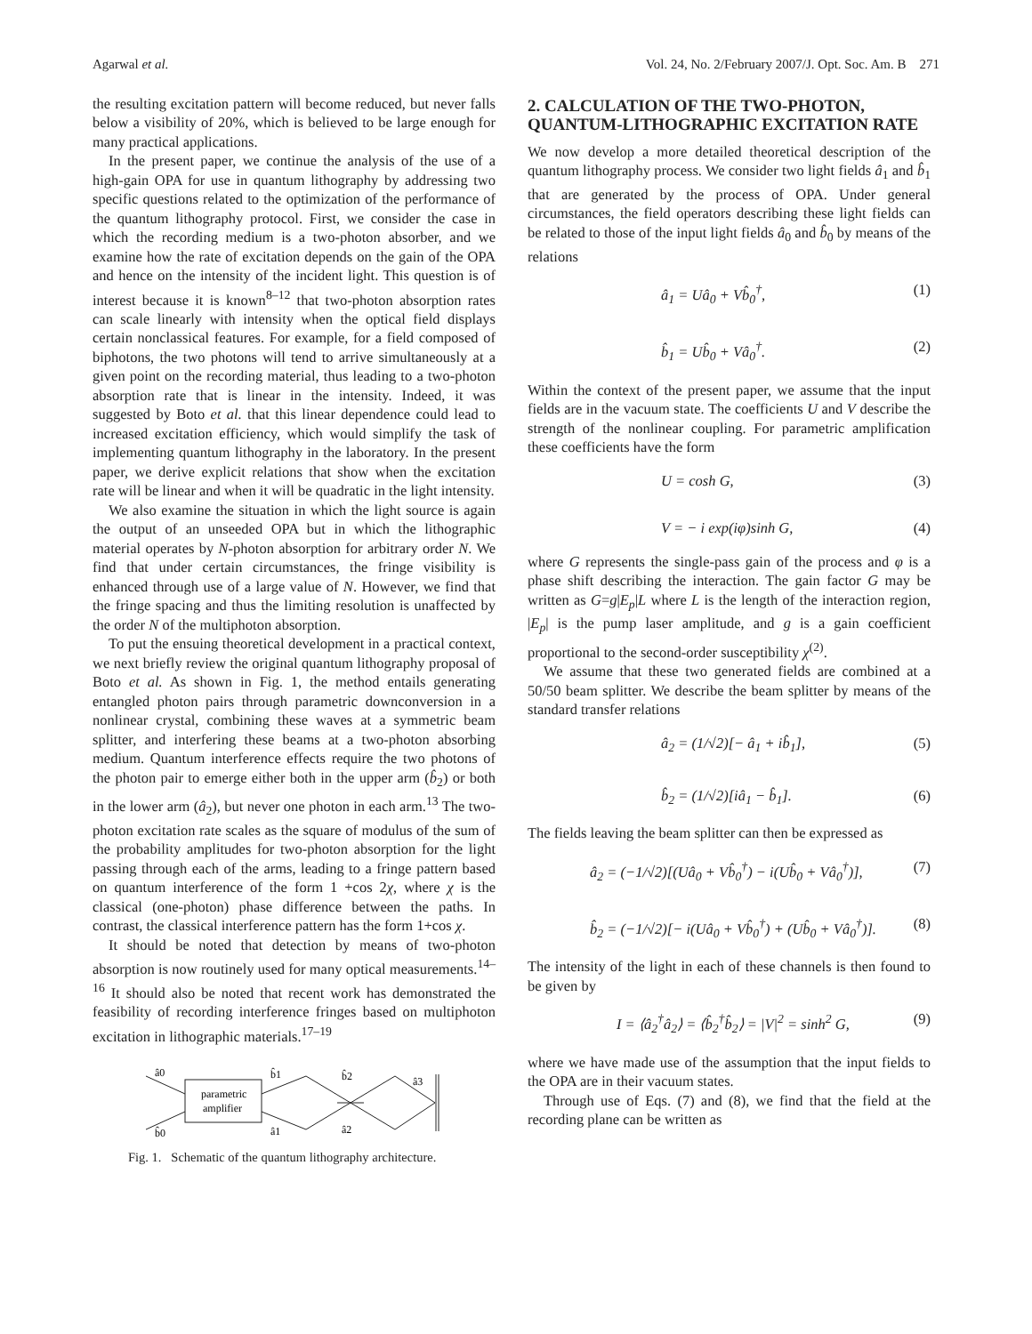Agarwal et al. Vol. 24, No. 2/February 2007/J. Opt. Soc. Am. B 271
the resulting excitation pattern will become reduced, but never falls below a visibility of 20%, which is believed to be large enough for many practical applications.
In the present paper, we continue the analysis of the use of a high-gain OPA for use in quantum lithography by addressing two specific questions related to the optimization of the performance of the quantum lithography protocol. First, we consider the case in which the recording medium is a two-photon absorber, and we examine how the rate of excitation depends on the gain of the OPA and hence on the intensity of the incident light. This question is of interest because it is known<sup>8–12</sup> that two-photon absorption rates can scale linearly with intensity when the optical field displays certain nonclassical features. For example, for a field composed of biphotons, the two photons will tend to arrive simultaneously at a given point on the recording material, thus leading to a two-photon absorption rate that is linear in the intensity. Indeed, it was suggested by Boto et al. that this linear dependence could lead to increased excitation efficiency, which would simplify the task of implementing quantum lithography in the laboratory. In the present paper, we derive explicit relations that show when the excitation rate will be linear and when it will be quadratic in the light intensity.
We also examine the situation in which the light source is again the output of an unseeded OPA but in which the lithographic material operates by N-photon absorption for arbitrary order N. We find that under certain circumstances, the fringe visibility is enhanced through use of a large value of N. However, we find that the fringe spacing and thus the limiting resolution is unaffected by the order N of the multiphoton absorption.
To put the ensuing theoretical development in a practical context, we next briefly review the original quantum lithography proposal of Boto et al. As shown in Fig. 1, the method entails generating entangled photon pairs through parametric downconversion in a nonlinear crystal, combining these waves at a symmetric beam splitter, and interfering these beams at a two-photon absorbing medium. Quantum interference effects require the two photons of the photon pair to emerge either both in the upper arm (b̂<sub>2</sub>) or both in the lower arm (â<sub>2</sub>), but never one photon in each arm.<sup>13</sup> The two-photon excitation rate scales as the square of modulus of the sum of the probability amplitudes for two-photon absorption for the light passing through each of the arms, leading to a fringe pattern based on quantum interference of the form 1 +cos 2χ, where χ is the classical (one-photon) phase difference between the paths. In contrast, the classical interference pattern has the form 1+cos χ.
It should be noted that detection by means of two-photon absorption is now routinely used for many optical measurements.<sup>14–16</sup> It should also be noted that recent work has demonstrated the feasibility of recording interference fringes based on multiphoton excitation in lithographic materials.<sup>17–19</sup>
parametric
amplifier
â0
b̂0
b̂1
â1
b̂2
â2
â3
Fig. 1. Schematic of the quantum lithography architecture.
2. CALCULATION OF THE TWO-PHOTON, QUANTUM-LITHOGRAPHIC EXCITATION RATE
We now develop a more detailed theoretical description of the quantum lithography process. We consider two light fields â<sub>1</sub> and b̂<sub>1</sub> that are generated by the process of OPA. Under general circumstances, the field operators describing these light fields can be related to those of the input light fields â<sub>0</sub> and b̂<sub>0</sub> by means of the relations
â<sub>1</sub> = Uâ<sub>0</sub> + Vb̂<sub>0</sub><sup>†</sup>, (1)
b̂<sub>1</sub> = Ub̂<sub>0</sub> + Vâ<sub>0</sub><sup>†</sup>. (2)
Within the context of the present paper, we assume that the input fields are in the vacuum state. The coefficients U and V describe the strength of the nonlinear coupling. For parametric amplification these coefficients have the form
U = cosh G, (3)
V = − i exp(iφ)sinh G, (4)
where G represents the single-pass gain of the process and φ is a phase shift describing the interaction. The gain factor G may be written as G=g|E<sub>p</sub>|L where L is the length of the interaction region, |E<sub>p</sub>| is the pump laser amplitude, and g is a gain coefficient proportional to the second-order susceptibility χ<sup>(2)</sup>.
We assume that these two generated fields are combined at a 50/50 beam splitter. We describe the beam splitter by means of the standard transfer relations
â<sub>2</sub> = (1/√2)[− â<sub>1</sub> + ib̂<sub>1</sub>], (5)
b̂<sub>2</sub> = (1/√2)[iâ<sub>1</sub> − b̂<sub>1</sub>]. (6)
The fields leaving the beam splitter can then be expressed as
â<sub>2</sub> = (−1/√2)[(Uâ<sub>0</sub> + Vb̂<sub>0</sub><sup>†</sup>) − i(Ub̂<sub>0</sub> + Vâ<sub>0</sub><sup>†</sup>)], (7)
b̂<sub>2</sub> = (−1/√2)[− i(Uâ<sub>0</sub> + Vb̂<sub>0</sub><sup>†</sup>) + (Ub̂<sub>0</sub> + Vâ<sub>0</sub><sup>†</sup>)]. (8)
The intensity of the light in each of these channels is then found to be given by
I = ⟨â<sub>2</sub><sup>†</sup>â<sub>2</sub>⟩ = ⟨b̂<sub>2</sub><sup>†</sup>b̂<sub>2</sub>⟩ = |V|<sup>2</sup> = sinh<sup>2</sup> G, (9)
where we have made use of the assumption that the input fields to the OPA are in their vacuum states.
Through use of Eqs. (7) and (8), we find that the field at the recording plane can be written as